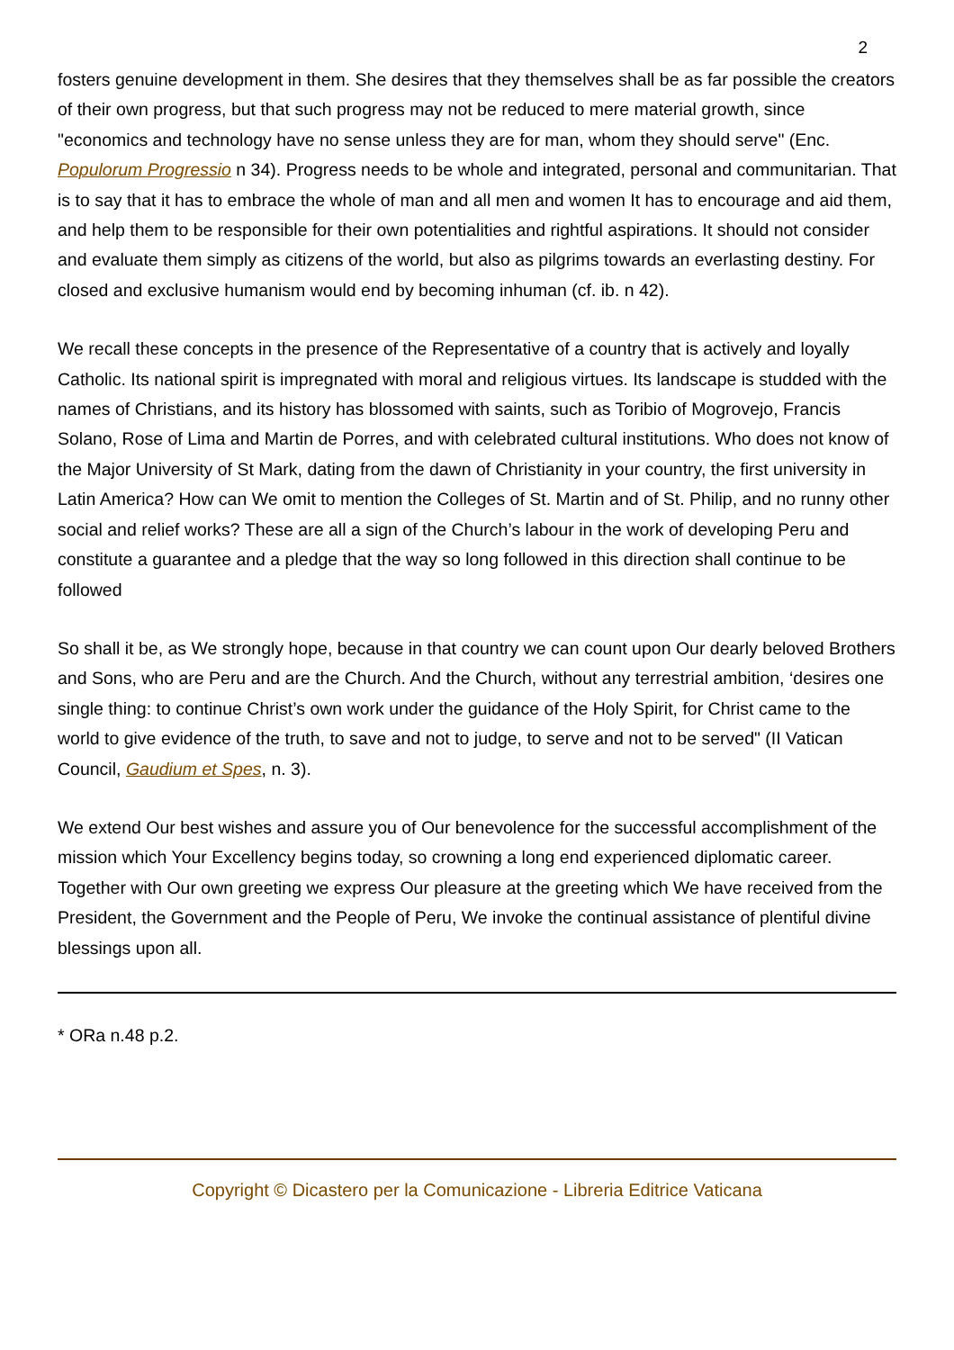2
fosters genuine development in them. She desires that they themselves shall be as far possible the creators of their own progress, but that such progress may not be reduced to mere material growth, since "economics and technology have no sense unless they are for man, whom they should serve" (Enc. Populorum Progressio n 34). Progress needs to be whole and integrated, personal and communitarian. That is to say that it has to embrace the whole of man and all men and women It has to encourage and aid them, and help them to be responsible for their own potentialities and rightful aspirations. It should not consider and evaluate them simply as citizens of the world, but also as pilgrims towards an everlasting destiny. For closed and exclusive humanism would end by becoming inhuman (cf. ib. n 42).
We recall these concepts in the presence of the Representative of a country that is actively and loyally Catholic. Its national spirit is impregnated with moral and religious virtues. Its landscape is studded with the names of Christians, and its history has blossomed with saints, such as Toribio of Mogrovejo, Francis Solano, Rose of Lima and Martin de Porres, and with celebrated cultural institutions. Who does not know of the Major University of St Mark, dating from the dawn of Christianity in your country, the first university in Latin America? How can We omit to mention the Colleges of St. Martin and of St. Philip, and no runny other social and relief works? These are all a sign of the Church’s labour in the work of developing Peru and constitute a guarantee and a pledge that the way so long followed in this direction shall continue to be followed
So shall it be, as We strongly hope, because in that country we can count upon Our dearly beloved Brothers and Sons, who are Peru and are the Church. And the Church, without any terrestrial ambition, ‘desires one single thing: to continue Christ’s own work under the guidance of the Holy Spirit, for Christ came to the world to give evidence of the truth, to save and not to judge, to serve and not to be served" (II Vatican Council, Gaudium et Spes, n. 3).
We extend Our best wishes and assure you of Our benevolence for the successful accomplishment of the mission which Your Excellency begins today, so crowning a long end experienced diplomatic career. Together with Our own greeting we express Our pleasure at the greeting which We have received from the President, the Government and the People of Peru, We invoke the continual assistance of plentiful divine blessings upon all.
* ORa n.48 p.2.
Copyright © Dicastero per la Comunicazione - Libreria Editrice Vaticana